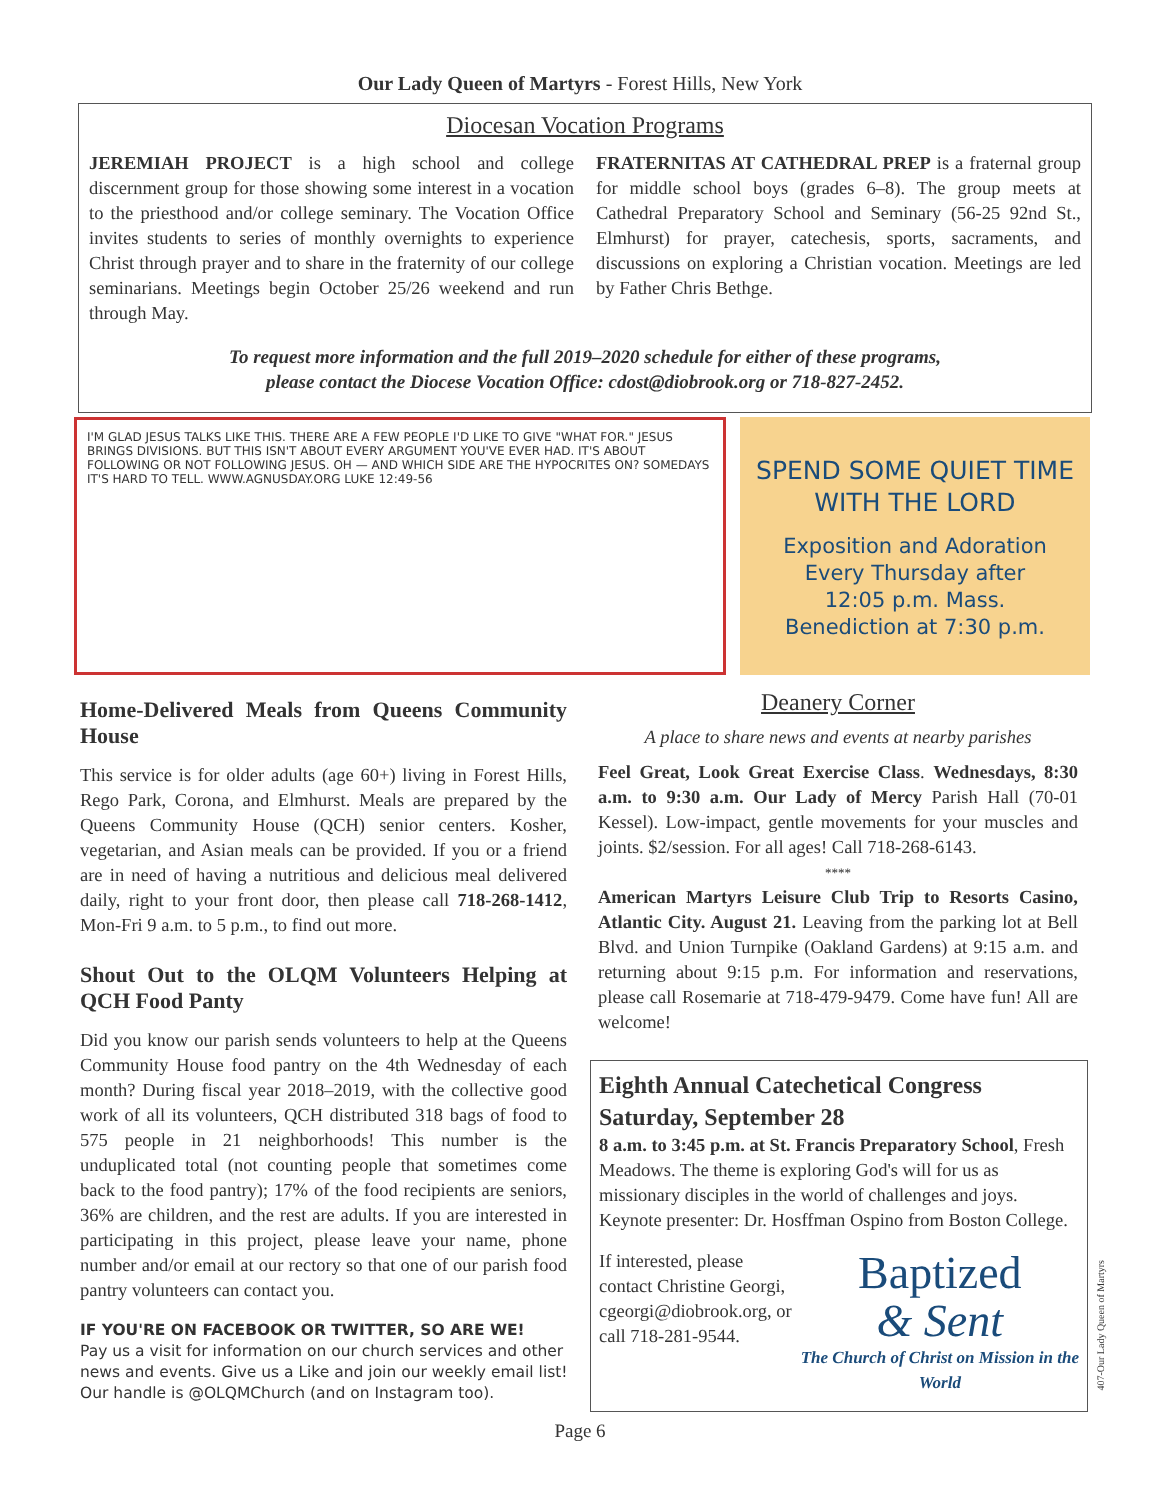Our Lady Queen of Martyrs - Forest Hills, New York
Diocesan Vocation Programs
JEREMIAH PROJECT is a high school and college discernment group for those showing some interest in a vocation to the priesthood and/or college seminary. The Vocation Office invites students to series of monthly overnights to experience Christ through prayer and to share in the fraternity of our college seminarians. Meetings begin October 25/26 weekend and run through May.
FRATERNITAS AT CATHEDRAL PREP is a fraternal group for middle school boys (grades 6–8). The group meets at Cathedral Preparatory School and Seminary (56-25 92nd St., Elmhurst) for prayer, catechesis, sports, sacraments, and discussions on exploring a Christian vocation. Meetings are led by Father Chris Bethge.
To request more information and the full 2019–2020 schedule for either of these programs,
please contact the Diocese Vocation Office: cdost@diobrook.org or 718-827-2452.
I'M GLAD JESUS TALKS LIKE THIS. THERE ARE A FEW PEOPLE I'D LIKE TO GIVE "WHAT FOR." JESUS BRINGS DIVISIONS. BUT THIS ISN'T ABOUT EVERY ARGUMENT YOU'VE EVER HAD. IT'S ABOUT FOLLOWING OR NOT FOLLOWING JESUS. OH — AND WHICH SIDE ARE THE HYPOCRITES ON? SOMEDAYS IT'S HARD TO TELL. WWW.AGNUSDAY.ORG LUKE 12:49-56
SPEND SOME QUIET TIME
WITH THE LORD
Exposition and Adoration
Every Thursday after
12:05 p.m. Mass.
Benediction at 7:30 p.m.
Home-Delivered Meals from Queens Community House
This service is for older adults (age 60+) living in Forest Hills, Rego Park, Corona, and Elmhurst. Meals are prepared by the Queens Community House (QCH) senior centers. Kosher, vegetarian, and Asian meals can be provided. If you or a friend are in need of having a nutritious and delicious meal delivered daily, right to your front door, then please call 718-268-1412, Mon-Fri 9 a.m. to 5 p.m., to find out more.
Shout Out to the OLQM Volunteers Helping at QCH Food Panty
Did you know our parish sends volunteers to help at the Queens Community House food pantry on the 4th Wednesday of each month? During fiscal year 2018–2019, with the collective good work of all its volunteers, QCH distributed 318 bags of food to 575 people in 21 neighborhoods! This number is the unduplicated total (not counting people that sometimes come back to the food pantry); 17% of the food recipients are seniors, 36% are children, and the rest are adults. If you are interested in participating in this project, please leave your name, phone number and/or email at our rectory so that one of our parish food pantry volunteers can contact you.
IF YOU'RE ON FACEBOOK OR TWITTER, SO ARE WE!
Pay us a visit for information on our church services and other news and events. Give us a Like and join our weekly email list! Our handle is @OLQMChurch (and on Instagram too).
Deanery Corner
A place to share news and events at nearby parishes
Feel Great, Look Great Exercise Class. Wednesdays, 8:30 a.m. to 9:30 a.m. Our Lady of Mercy Parish Hall (70-01 Kessel). Low-impact, gentle movements for your muscles and joints. $2/session. For all ages! Call 718-268-6143.
****
American Martyrs Leisure Club Trip to Resorts Casino, Atlantic City. August 21. Leaving from the parking lot at Bell Blvd. and Union Turnpike (Oakland Gardens) at 9:15 a.m. and returning about 9:15 p.m. For information and reservations, please call Rosemarie at 718-479-9479. Come have fun! All are welcome!
Eighth Annual Catechetical Congress
Saturday, September 28
8 a.m. to 3:45 p.m. at St. Francis Preparatory School, Fresh Meadows. The theme is exploring God's will for us as missionary disciples in the world of challenges and joys. Keynote presenter: Dr. Hosffman Ospino from Boston College.
If interested, please contact Christine Georgi, cgeorgi@diobrook.org, or call 718-281-9544.
Baptized
& Sent
The Church of Christ on Mission in the World
Page 6
407-Our Lady Queen of Martyrs